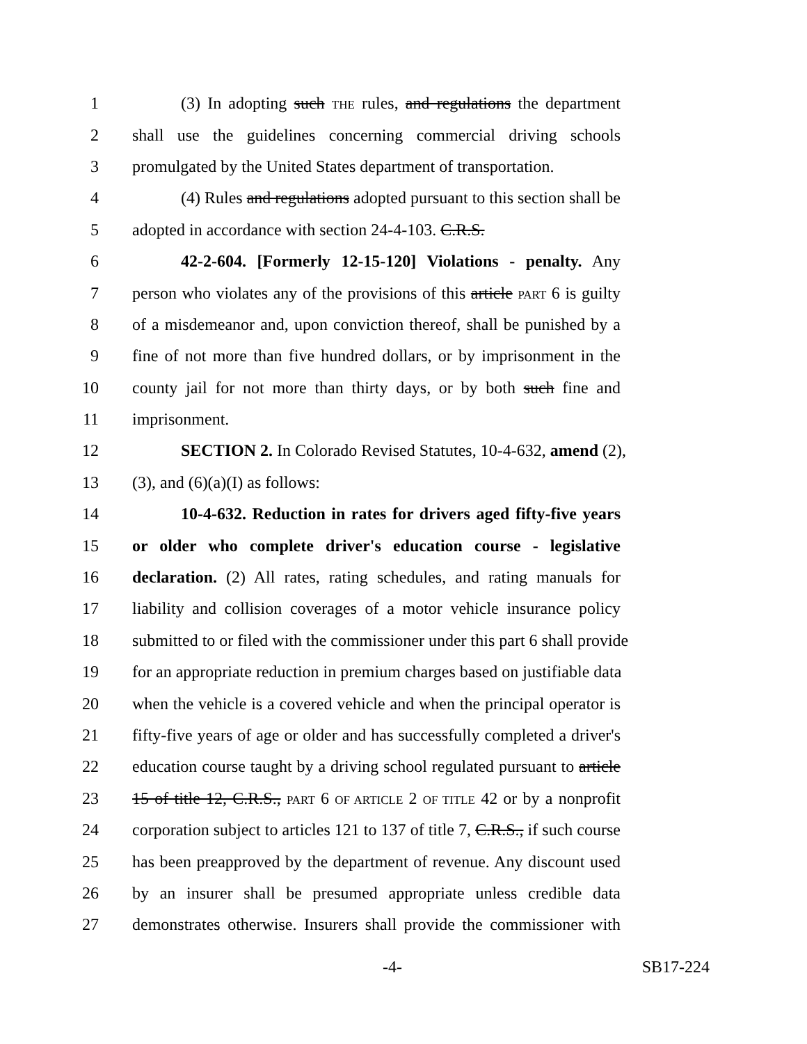1 (3) In adopting such THE rules, and regulations the department
2 shall use the guidelines concerning commercial driving schools
3 promulgated by the United States department of transportation.
4 (4) Rules and regulations adopted pursuant to this section shall be
5 adopted in accordance with section 24-4-103. C.R.S.
6 42-2-604. [Formerly 12-15-120] Violations - penalty. Any
7 person who violates any of the provisions of this article PART 6 is guilty
8 of a misdemeanor and, upon conviction thereof, shall be punished by a
9 fine of not more than five hundred dollars, or by imprisonment in the
10 county jail for not more than thirty days, or by both such fine and
11 imprisonment.
12 SECTION 2. In Colorado Revised Statutes, 10-4-632, amend (2),
13 (3), and (6)(a)(I) as follows:
14 10-4-632. Reduction in rates for drivers aged fifty-five years
15 or older who complete driver's education course - legislative
16 declaration. (2) All rates, rating schedules, and rating manuals for
17 liability and collision coverages of a motor vehicle insurance policy
18 submitted to or filed with the commissioner under this part 6 shall provide
19 for an appropriate reduction in premium charges based on justifiable data
20 when the vehicle is a covered vehicle and when the principal operator is
21 fifty-five years of age or older and has successfully completed a driver's
22 education course taught by a driving school regulated pursuant to article
23 15 of title 12, C.R.S., PART 6 OF ARTICLE 2 OF TITLE 42 or by a nonprofit
24 corporation subject to articles 121 to 137 of title 7, C.R.S., if such course
25 has been preapproved by the department of revenue. Any discount used
26 by an insurer shall be presumed appropriate unless credible data
27 demonstrates otherwise. Insurers shall provide the commissioner with
-4- SB17-224